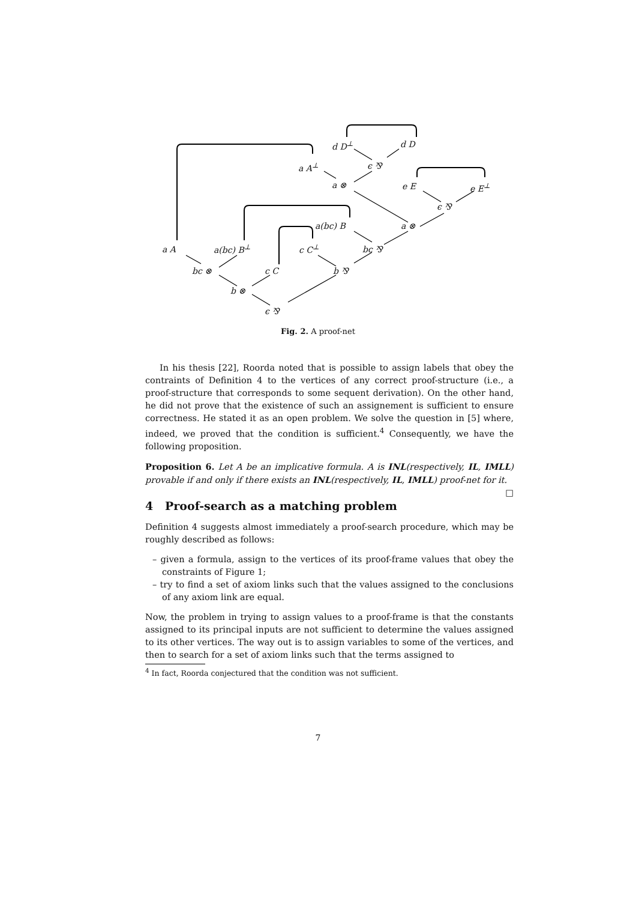d D<sup>⊥</sup> d D
a A<sup>⊥</sup> ϵ ⅋
a ⊗ e E e E<sup>⊥</sup>
ϵ ⅋
a(bc) B a ⊗
a A a(bc) B<sup>⊥</sup> c C<sup>⊥</sup> bc ⅋
bc ⊗ c C b ⅋
b ⊗
ϵ ⅋
Fig. 2. A proof-net
In his thesis [22], Roorda noted that is possible to assign labels that obey the contraints of Definition 4 to the vertices of any correct proof-structure (i.e., a proof-structure that corresponds to some sequent derivation). On the other hand, he did not prove that the existence of such an assignement is sufficient to ensure correctness. He stated it as an open problem. We solve the question in [5] where, indeed, we proved that the condition is sufficient.<sup>4</sup> Consequently, we have the following proposition.
Proposition 6. Let A be an implicative formula. A is INL(respectively, IL, IMLL) provable if and only if there exists an INL(respectively, IL, IMLL) proof-net for it. □
4 Proof-search as a matching problem
Definition 4 suggests almost immediately a proof-search procedure, which may be roughly described as follows:
– given a formula, assign to the vertices of its proof-frame values that obey the constraints of Figure 1;
– try to find a set of axiom links such that the values assigned to the conclusions of any axiom link are equal.
Now, the problem in trying to assign values to a proof-frame is that the constants assigned to its principal inputs are not sufficient to determine the values assigned to its other vertices. The way out is to assign variables to some of the vertices, and then to search for a set of axiom links such that the terms assigned to
<sup>4</sup> In fact, Roorda conjectured that the condition was not sufficient.
7